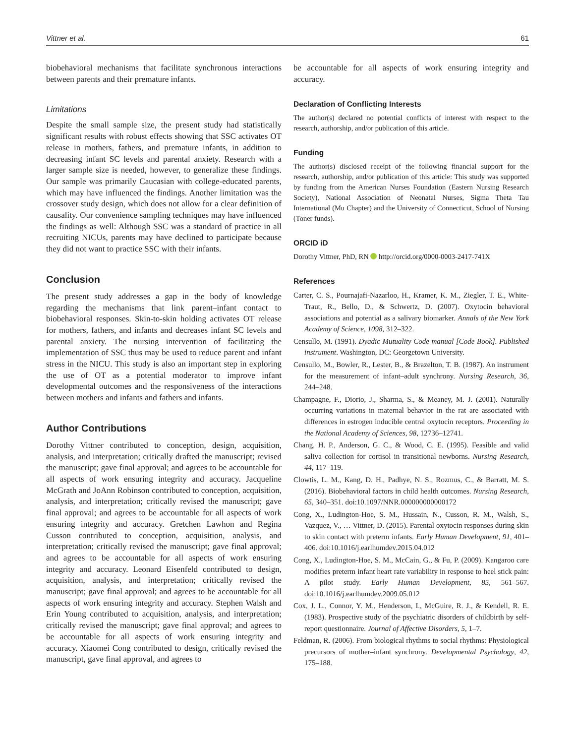Vittner et al. 61
biobehavioral mechanisms that facilitate synchronous interactions between parents and their premature infants.
Limitations
Despite the small sample size, the present study had statistically significant results with robust effects showing that SSC activates OT release in mothers, fathers, and premature infants, in addition to decreasing infant SC levels and parental anxiety. Research with a larger sample size is needed, however, to generalize these findings. Our sample was primarily Caucasian with college-educated parents, which may have influenced the findings. Another limitation was the crossover study design, which does not allow for a clear definition of causality. Our convenience sampling techniques may have influenced the findings as well: Although SSC was a standard of practice in all recruiting NICUs, parents may have declined to participate because they did not want to practice SSC with their infants.
Conclusion
The present study addresses a gap in the body of knowledge regarding the mechanisms that link parent–infant contact to biobehavioral responses. Skin-to-skin holding activates OT release for mothers, fathers, and infants and decreases infant SC levels and parental anxiety. The nursing intervention of facilitating the implementation of SSC thus may be used to reduce parent and infant stress in the NICU. This study is also an important step in exploring the use of OT as a potential moderator to improve infant developmental outcomes and the responsiveness of the interactions between mothers and infants and fathers and infants.
Author Contributions
Dorothy Vittner contributed to conception, design, acquisition, analysis, and interpretation; critically drafted the manuscript; revised the manuscript; gave final approval; and agrees to be accountable for all aspects of work ensuring integrity and accuracy. Jacqueline McGrath and JoAnn Robinson contributed to conception, acquisition, analysis, and interpretation; critically revised the manuscript; gave final approval; and agrees to be accountable for all aspects of work ensuring integrity and accuracy. Gretchen Lawhon and Regina Cusson contributed to conception, acquisition, analysis, and interpretation; critically revised the manuscript; gave final approval; and agrees to be accountable for all aspects of work ensuring integrity and accuracy. Leonard Eisenfeld contributed to design, acquisition, analysis, and interpretation; critically revised the manuscript; gave final approval; and agrees to be accountable for all aspects of work ensuring integrity and accuracy. Stephen Walsh and Erin Young contributed to acquisition, analysis, and interpretation; critically revised the manuscript; gave final approval; and agrees to be accountable for all aspects of work ensuring integrity and accuracy. Xiaomei Cong contributed to design, critically revised the manuscript, gave final approval, and agrees to
be accountable for all aspects of work ensuring integrity and accuracy.
Declaration of Conflicting Interests
The author(s) declared no potential conflicts of interest with respect to the research, authorship, and/or publication of this article.
Funding
The author(s) disclosed receipt of the following financial support for the research, authorship, and/or publication of this article: This study was supported by funding from the American Nurses Foundation (Eastern Nursing Research Society), National Association of Neonatal Nurses, Sigma Theta Tau International (Mu Chapter) and the University of Connecticut, School of Nursing (Toner funds).
ORCID iD
Dorothy Vittner, PhD, RN http://orcid.org/0000-0003-2417-741X
References
Carter, C. S., Pournajafi-Nazarloo, H., Kramer, K. M., Ziegler, T. E., White-Traut, R., Bello, D., & Schwertz, D. (2007). Oxytocin behavioral associations and potential as a salivary biomarker. Annals of the New York Academy of Science, 1098, 312–322.
Censullo, M. (1991). Dyadic Mutuality Code manual [Code Book]. Published instrument. Washington, DC: Georgetown University.
Censullo, M., Bowler, R., Lester, B., & Brazelton, T. B. (1987). An instrument for the measurement of infant–adult synchrony. Nursing Research, 36, 244–248.
Champagne, F., Diorio, J., Sharma, S., & Meaney, M. J. (2001). Naturally occurring variations in maternal behavior in the rat are associated with differences in estrogen inducible central oxytocin receptors. Proceeding in the National Academy of Sciences, 98, 12736–12741.
Chang, H. P., Anderson, G. C., & Wood, C. E. (1995). Feasible and valid saliva collection for cortisol in transitional newborns. Nursing Research, 44, 117–119.
Clowtis, L. M., Kang, D. H., Padhye, N. S., Rozmus, C., & Barratt, M. S. (2016). Biobehavioral factors in child health outcomes. Nursing Research, 65, 340–351. doi:10.1097/NNR.000000000000172
Cong, X., Ludington-Hoe, S. M., Hussain, N., Cusson, R. M., Walsh, S., Vazquez, V., … Vittner, D. (2015). Parental oxytocin responses during skin to skin contact with preterm infants. Early Human Development, 91, 401–406. doi:10.1016/j.earlhumdev.2015.04.012
Cong, X., Ludington-Hoe, S. M., McCain, G., & Fu, P. (2009). Kangaroo care modifies preterm infant heart rate variability in response to heel stick pain: A pilot study. Early Human Development, 85, 561–567. doi:10.1016/j.earlhumdev.2009.05.012
Cox, J. L., Connor, Y. M., Henderson, I., McGuire, R. J., & Kendell, R. E. (1983). Prospective study of the psychiatric disorders of childbirth by self-report questionnaire. Journal of Affective Disorders, 5, 1–7.
Feldman, R. (2006). From biological rhythms to social rhythms: Physiological precursors of mother–infant synchrony. Developmental Psychology, 42, 175–188.